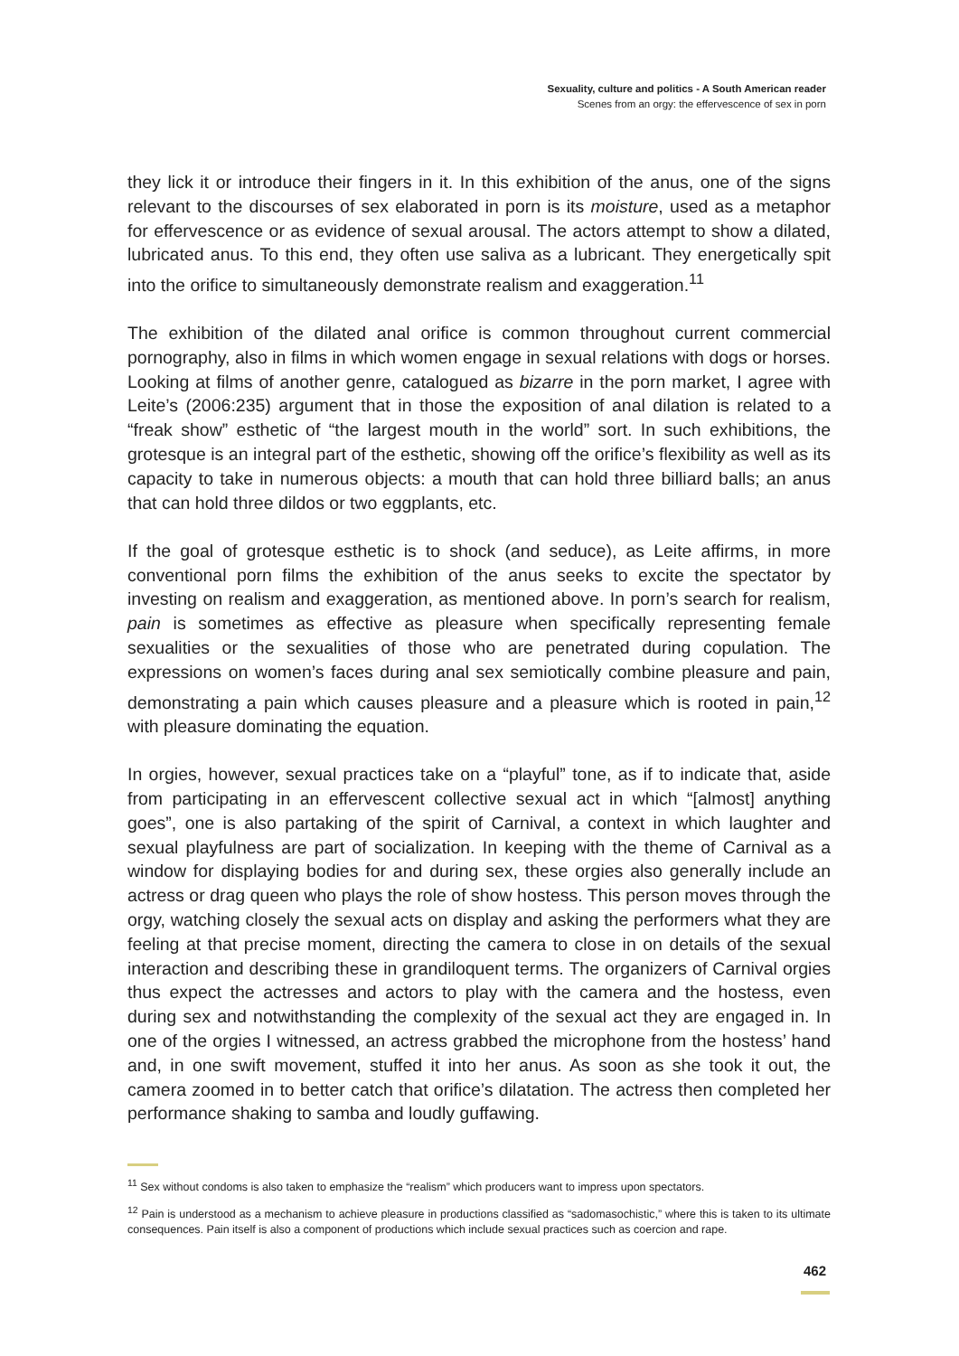Sexuality, culture and politics - A South American reader
Scenes from an orgy: the effervescence of sex in porn
they lick it or introduce their fingers in it. In this exhibition of the anus, one of the signs relevant to the discourses of sex elaborated in porn is its moisture, used as a metaphor for effervescence or as evidence of sexual arousal. The actors attempt to show a dilated, lubricated anus. To this end, they often use saliva as a lubricant. They energetically spit into the orifice to simultaneously demonstrate realism and exaggeration.<sup>11</sup>
The exhibition of the dilated anal orifice is common throughout current commercial pornography, also in films in which women engage in sexual relations with dogs or horses. Looking at films of another genre, catalogued as bizarre in the porn market, I agree with Leite’s (2006:235) argument that in those the exposition of anal dilation is related to a “freak show” esthetic of “the largest mouth in the world” sort. In such exhibitions, the grotesque is an integral part of the esthetic, showing off the orifice’s flexibility as well as its capacity to take in numerous objects: a mouth that can hold three billiard balls; an anus that can hold three dildos or two eggplants, etc.
If the goal of grotesque esthetic is to shock (and seduce), as Leite affirms, in more conventional porn films the exhibition of the anus seeks to excite the spectator by investing on realism and exaggeration, as mentioned above. In porn’s search for realism, pain is sometimes as effective as pleasure when specifically representing female sexualities or the sexualities of those who are penetrated during copulation. The expressions on women’s faces during anal sex semiotically combine pleasure and pain, demonstrating a pain which causes pleasure and a pleasure which is rooted in pain,<sup>12</sup> with pleasure dominating the equation.
In orgies, however, sexual practices take on a “playful” tone, as if to indicate that, aside from participating in an effervescent collective sexual act in which “[almost] anything goes”, one is also partaking of the spirit of Carnival, a context in which laughter and sexual playfulness are part of socialization. In keeping with the theme of Carnival as a window for displaying bodies for and during sex, these orgies also generally include an actress or drag queen who plays the role of show hostess. This person moves through the orgy, watching closely the sexual acts on display and asking the performers what they are feeling at that precise moment, directing the camera to close in on details of the sexual interaction and describing these in grandiloquent terms. The organizers of Carnival orgies thus expect the actresses and actors to play with the camera and the hostess, even during sex and notwithstanding the complexity of the sexual act they are engaged in. In one of the orgies I witnessed, an actress grabbed the microphone from the hostess’ hand and, in one swift movement, stuffed it into her anus. As soon as she took it out, the camera zoomed in to better catch that orifice’s dilatation. The actress then completed her performance shaking to samba and loudly guffawing.
<sup>11</sup> Sex without condoms is also taken to emphasize the “realism” which producers want to impress upon spectators.
<sup>12</sup> Pain is understood as a mechanism to achieve pleasure in productions classified as “sadomasochistic,” where this is taken to its ultimate consequences. Pain itself is also a component of productions which include sexual practices such as coercion and rape.
462